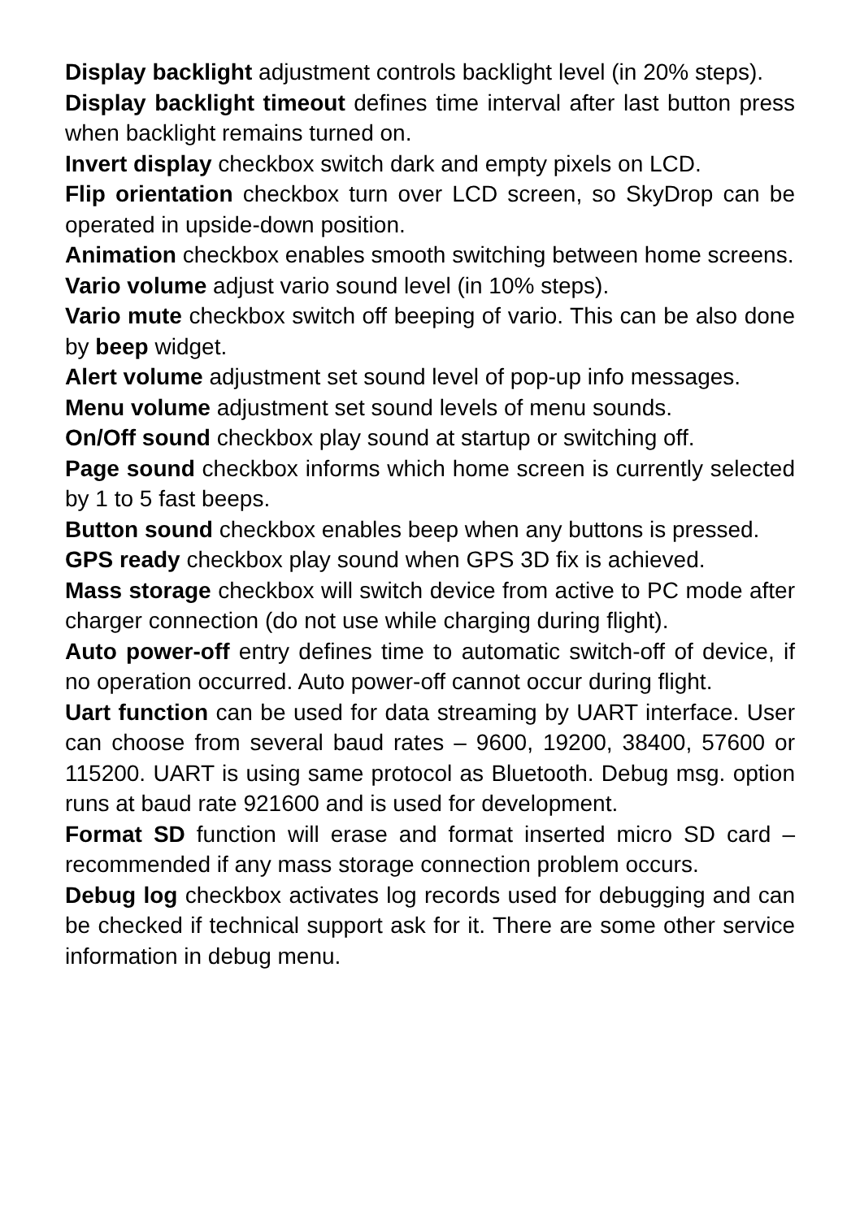Display backlight adjustment controls backlight level (in 20% steps).
Display backlight timeout defines time interval after last button press when backlight remains turned on.
Invert display checkbox switch dark and empty pixels on LCD.
Flip orientation checkbox turn over LCD screen, so SkyDrop can be operated in upside-down position.
Animation checkbox enables smooth switching between home screens.
Vario volume adjust vario sound level (in 10% steps).
Vario mute checkbox switch off beeping of vario. This can be also done by beep widget.
Alert volume adjustment set sound level of pop-up info messages.
Menu volume adjustment set sound levels of menu sounds.
On/Off sound checkbox play sound at startup or switching off.
Page sound checkbox informs which home screen is currently selected by 1 to 5 fast beeps.
Button sound checkbox enables beep when any buttons is pressed.
GPS ready checkbox play sound when GPS 3D fix is achieved.
Mass storage checkbox will switch device from active to PC mode after charger connection (do not use while charging during flight).
Auto power-off entry defines time to automatic switch-off of device, if no operation occurred. Auto power-off cannot occur during flight.
Uart function can be used for data streaming by UART interface. User can choose from several baud rates – 9600, 19200, 38400, 57600 or 115200. UART is using same protocol as Bluetooth. Debug msg. option runs at baud rate 921600 and is used for development.
Format SD function will erase and format inserted micro SD card – recommended if any mass storage connection problem occurs.
Debug log checkbox activates log records used for debugging and can be checked if technical support ask for it. There are some other service information in debug menu.